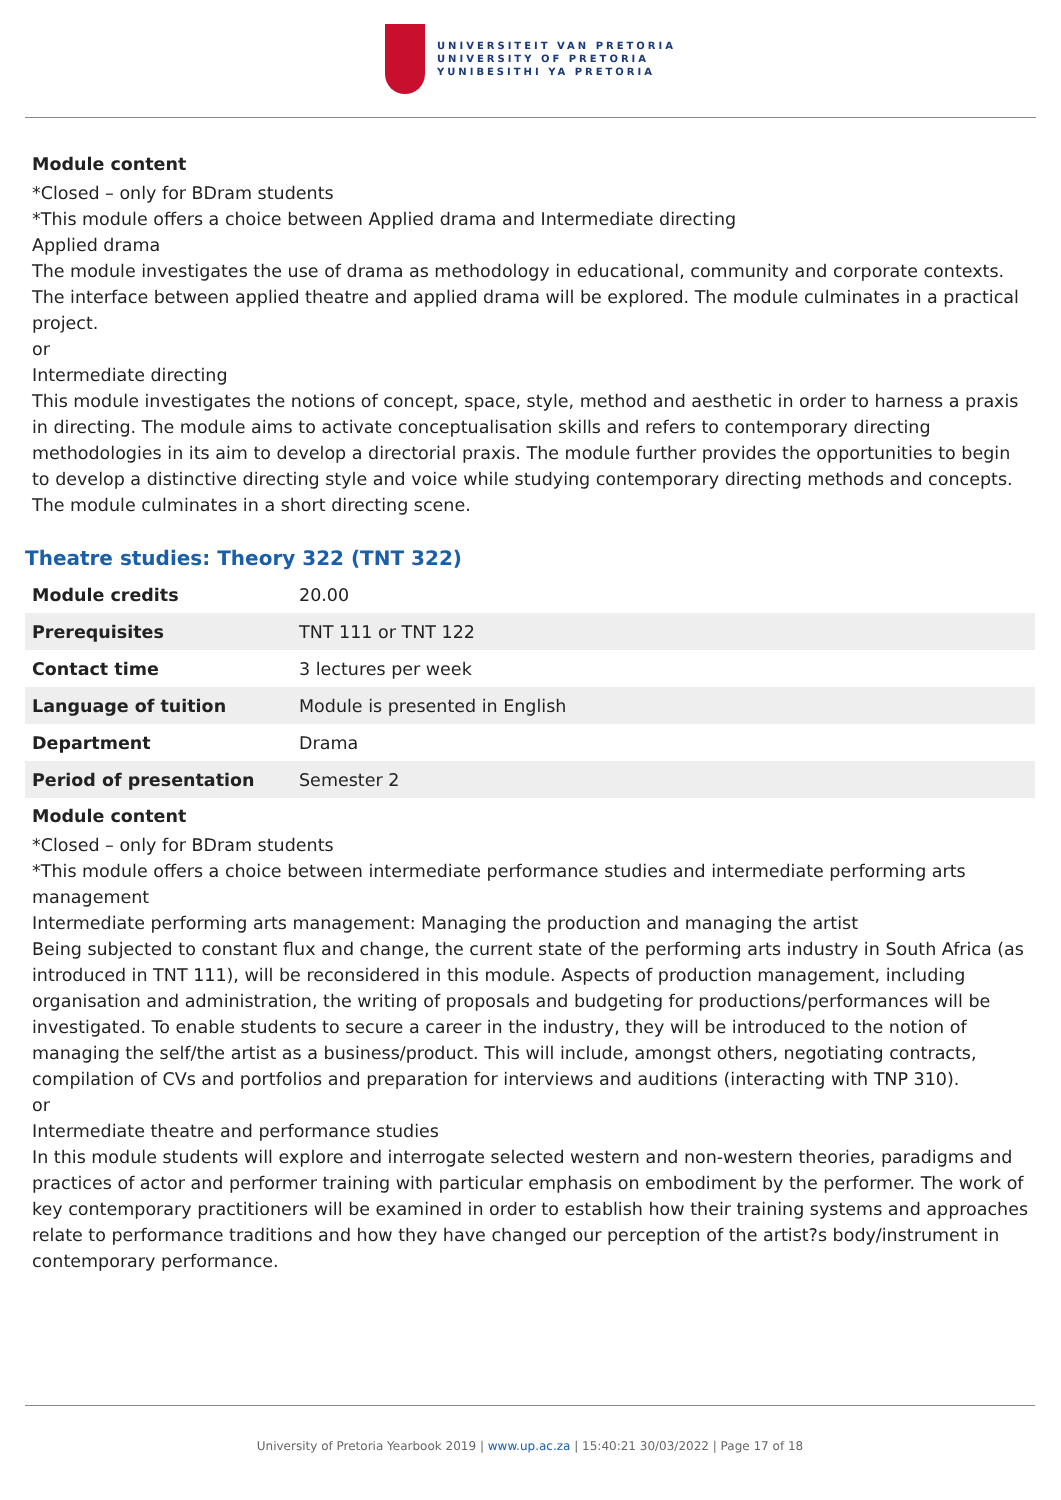UNIVERSITEIT VAN PRETORIA
UNIVERSITY OF PRETORIA
YUNIBESITHI YA PRETORIA
Module content
*Closed – only for BDram students
*This module offers a choice between Applied drama and Intermediate directing
Applied drama
The module investigates the use of drama as methodology in educational, community and corporate contexts. The interface between applied theatre and applied drama will be explored. The module culminates in a practical project.
or
Intermediate directing
This module investigates the notions of concept, space, style, method and aesthetic in order to harness a praxis in directing. The module aims to activate conceptualisation skills and refers to contemporary directing methodologies in its aim to develop a directorial praxis. The module further provides the opportunities to begin to develop a distinctive directing style and voice while studying contemporary directing methods and concepts. The module culminates in a short directing scene.
Theatre studies: Theory 322 (TNT 322)
| Module credits | 20.00 |
| Prerequisites | TNT 111 or TNT 122 |
| Contact time | 3 lectures per week |
| Language of tuition | Module is presented in English |
| Department | Drama |
| Period of presentation | Semester 2 |
Module content
*Closed – only for BDram students
*This module offers a choice between intermediate performance studies and intermediate performing arts management
Intermediate performing arts management: Managing the production and managing the artist
Being subjected to constant flux and change, the current state of the performing arts industry in South Africa (as introduced in TNT 111), will be reconsidered in this module. Aspects of production management, including organisation and administration, the writing of proposals and budgeting for productions/performances will be investigated. To enable students to secure a career in the industry, they will be introduced to the notion of managing the self/the artist as a business/product. This will include, amongst others, negotiating contracts, compilation of CVs and portfolios and preparation for interviews and auditions (interacting with TNP 310).
or
Intermediate theatre and performance studies
In this module students will explore and interrogate selected western and non-western theories, paradigms and practices of actor and performer training with particular emphasis on embodiment by the performer. The work of key contemporary practitioners will be examined in order to establish how their training systems and approaches relate to performance traditions and how they have changed our perception of the artist?s body/instrument in contemporary performance.
University of Pretoria Yearbook 2019 | www.up.ac.za | 15:40:21 30/03/2022 | Page 17 of 18